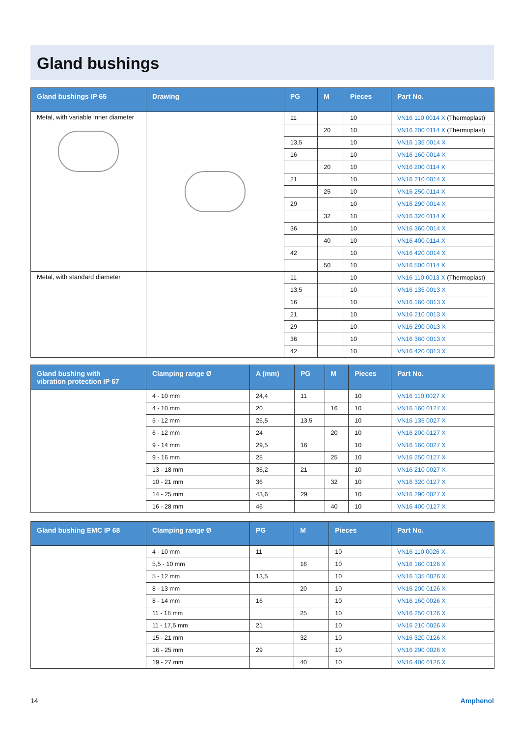Gland bushings
| Gland bushings IP 65 | Drawing | PG | M | Pieces | Part No. |
| --- | --- | --- | --- | --- | --- |
| Metal, with variable inner diameter | | 11 | | 10 | VN16 110 0014 X (Thermoplast) |
| | | | 20 | 10 | VN16 200 0114 X (Thermoplast) |
| | | 13,5 | | 10 | VN16 135 0014 X |
| | | 16 | | 10 | VN16 160 0014 X |
| | | | 20 | 10 | VN16 200 0114 X |
| | | 21 | | 10 | VN16 210 0014 X |
| | | | 25 | 10 | VN16 250 0114 X |
| | | 29 | | 10 | VN16 290 0014 X |
| | | | 32 | 10 | VN16 320 0114 X |
| | | 36 | | 10 | VN16 360 0014 X |
| | | | 40 | 10 | VN16 400 0114 X |
| | | 42 | | 10 | VN16 420 0014 X |
| | | | 50 | 10 | VN16 500 0114 X |
| Metal, with standard diameter | | 11 | | 10 | VN16 110 0013 X (Thermoplast) |
| | | 13,5 | | 10 | VN16 135 0013 X |
| | | 16 | | 10 | VN16 160 0013 X |
| | | 21 | | 10 | VN16 210 0013 X |
| | | 29 | | 10 | VN16 290 0013 X |
| | | 36 | | 10 | VN16 360 0013 X |
| | | 42 | | 10 | VN16 420 0013 X |
| Gland bushing with vibration protection IP 67 | Clamping range Ø | A (mm) | PG | M | Pieces | Part No. |
| --- | --- | --- | --- | --- | --- | --- |
| | 4 - 10 mm | 24,4 | 11 | | 10 | VN16 110 0027 X |
| | 4 - 10 mm | 20 | | 16 | 10 | VN16 160 0127 X |
| | 5 - 12 mm | 26,5 | 13,5 | | 10 | VN16 135 0027 X |
| | 6 - 12 mm | 24 | | 20 | 10 | VN16 200 0127 X |
| | 9 - 14 mm | 29,5 | 16 | | 10 | VN16 160 0027 X |
| | 9 - 16 mm | 28 | | 25 | 10 | VN16 250 0127 X |
| | 13 - 18 mm | 36,2 | 21 | | 10 | VN16 210 0027 X |
| | 10 - 21 mm | 36 | | 32 | 10 | VN16 320 0127 X |
| | 14 - 25 mm | 43,6 | 29 | | 10 | VN16 290 0027 X |
| | 16 - 28 mm | 46 | | 40 | 10 | VN16 400 0127 X |
| Gland bushing EMC IP 68 | Clamping range Ø | PG | M | Pieces | Part No. |
| --- | --- | --- | --- | --- | --- |
| | 4 - 10 mm | 11 | | 10 | VN16 110 0026 X |
| | 5,5 - 10 mm | | 16 | 10 | VN16 160 0126 X |
| | 5 - 12 mm | 13,5 | | 10 | VN16 135 0026 X |
| | 8 - 13 mm | | 20 | 10 | VN16 200 0126 X |
| | 8 - 14 mm | 16 | | 10 | VN16 160 0026 X |
| | 11 - 18 mm | | 25 | 10 | VN16 250 0126 X |
| | 11 - 17,5 mm | 21 | | 10 | VN16 210 0026 X |
| | 15 - 21 mm | | 32 | 10 | VN16 320 0126 X |
| | 16 - 25 mm | 29 | | 10 | VN16 290 0026 X |
| | 19 - 27 mm | | 40 | 10 | VN16 400 0126 X |
14 Amphenol